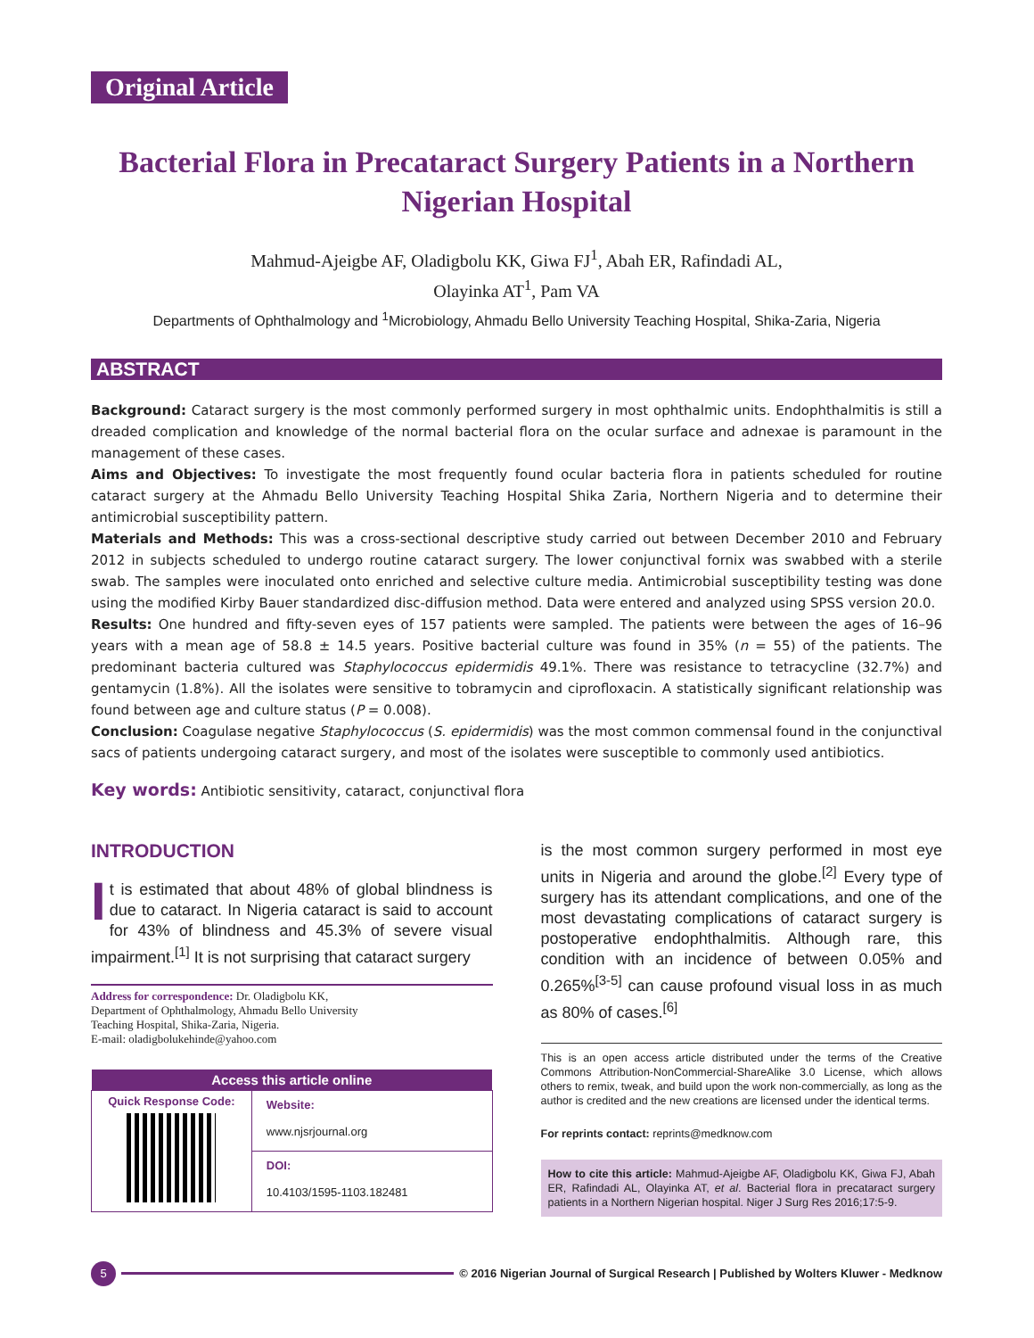Original Article
Bacterial Flora in Precataract Surgery Patients in a Northern Nigerian Hospital
Mahmud-Ajeigbe AF, Oladigbolu KK, Giwa FJ<sup>1</sup>, Abah ER, Rafindadi AL,
Olayinka AT<sup>1</sup>, Pam VA
Departments of Ophthalmology and <sup>1</sup>Microbiology, Ahmadu Bello University Teaching Hospital, Shika-Zaria, Nigeria
ABSTRACT
Background: Cataract surgery is the most commonly performed surgery in most ophthalmic units. Endophthalmitis is still a dreaded complication and knowledge of the normal bacterial flora on the ocular surface and adnexae is paramount in the management of these cases.
Aims and Objectives: To investigate the most frequently found ocular bacteria flora in patients scheduled for routine cataract surgery at the Ahmadu Bello University Teaching Hospital Shika Zaria, Northern Nigeria and to determine their antimicrobial susceptibility pattern.
Materials and Methods: This was a cross-sectional descriptive study carried out between December 2010 and February 2012 in subjects scheduled to undergo routine cataract surgery. The lower conjunctival fornix was swabbed with a sterile swab. The samples were inoculated onto enriched and selective culture media. Antimicrobial susceptibility testing was done using the modified Kirby Bauer standardized disc-diffusion method. Data were entered and analyzed using SPSS version 20.0.
Results: One hundred and fifty-seven eyes of 157 patients were sampled. The patients were between the ages of 16–96 years with a mean age of 58.8 ± 14.5 years. Positive bacterial culture was found in 35% (n = 55) of the patients. The predominant bacteria cultured was Staphylococcus epidermidis 49.1%. There was resistance to tetracycline (32.7%) and gentamycin (1.8%). All the isolates were sensitive to tobramycin and ciprofloxacin. A statistically significant relationship was found between age and culture status (P = 0.008).
Conclusion: Coagulase negative Staphylococcus (S. epidermidis) was the most common commensal found in the conjunctival sacs of patients undergoing cataract surgery, and most of the isolates were susceptible to commonly used antibiotics.
Key words: Antibiotic sensitivity, cataract, conjunctival flora
INTRODUCTION
It is estimated that about 48% of global blindness is due to cataract. In Nigeria cataract is said to account for 43% of blindness and 45.3% of severe visual impairment.<sup>[1]</sup> It is not surprising that cataract surgery
Address for correspondence: Dr. Oladigbolu KK,
Department of Ophthalmology, Ahmadu Bello University
Teaching Hospital, Shika-Zaria, Nigeria.
E-mail: oladigbolukehinde@yahoo.com
| Access this article online | |
| --- | --- |
| Quick Response Code: | Website: www.njsrjournal.org |
| | DOI: 10.4103/1595-1103.182481 |
is the most common surgery performed in most eye units in Nigeria and around the globe.<sup>[2]</sup> Every type of surgery has its attendant complications, and one of the most devastating complications of cataract surgery is postoperative endophthalmitis. Although rare, this condition with an incidence of between 0.05% and 0.265%<sup>[3-5]</sup> can cause profound visual loss in as much as 80% of cases.<sup>[6]</sup>
This is an open access article distributed under the terms of the Creative Commons Attribution-NonCommercial-ShareAlike 3.0 License, which allows others to remix, tweak, and build upon the work non-commercially, as long as the author is credited and the new creations are licensed under the identical terms.
For reprints contact: reprints@medknow.com
How to cite this article: Mahmud-Ajeigbe AF, Oladigbolu KK, Giwa FJ, Abah ER, Rafindadi AL, Olayinka AT, et al. Bacterial flora in precataract surgery patients in a Northern Nigerian hospital. Niger J Surg Res 2016;17:5-9.
5 © 2016 Nigerian Journal of Surgical Research | Published by Wolters Kluwer - Medknow